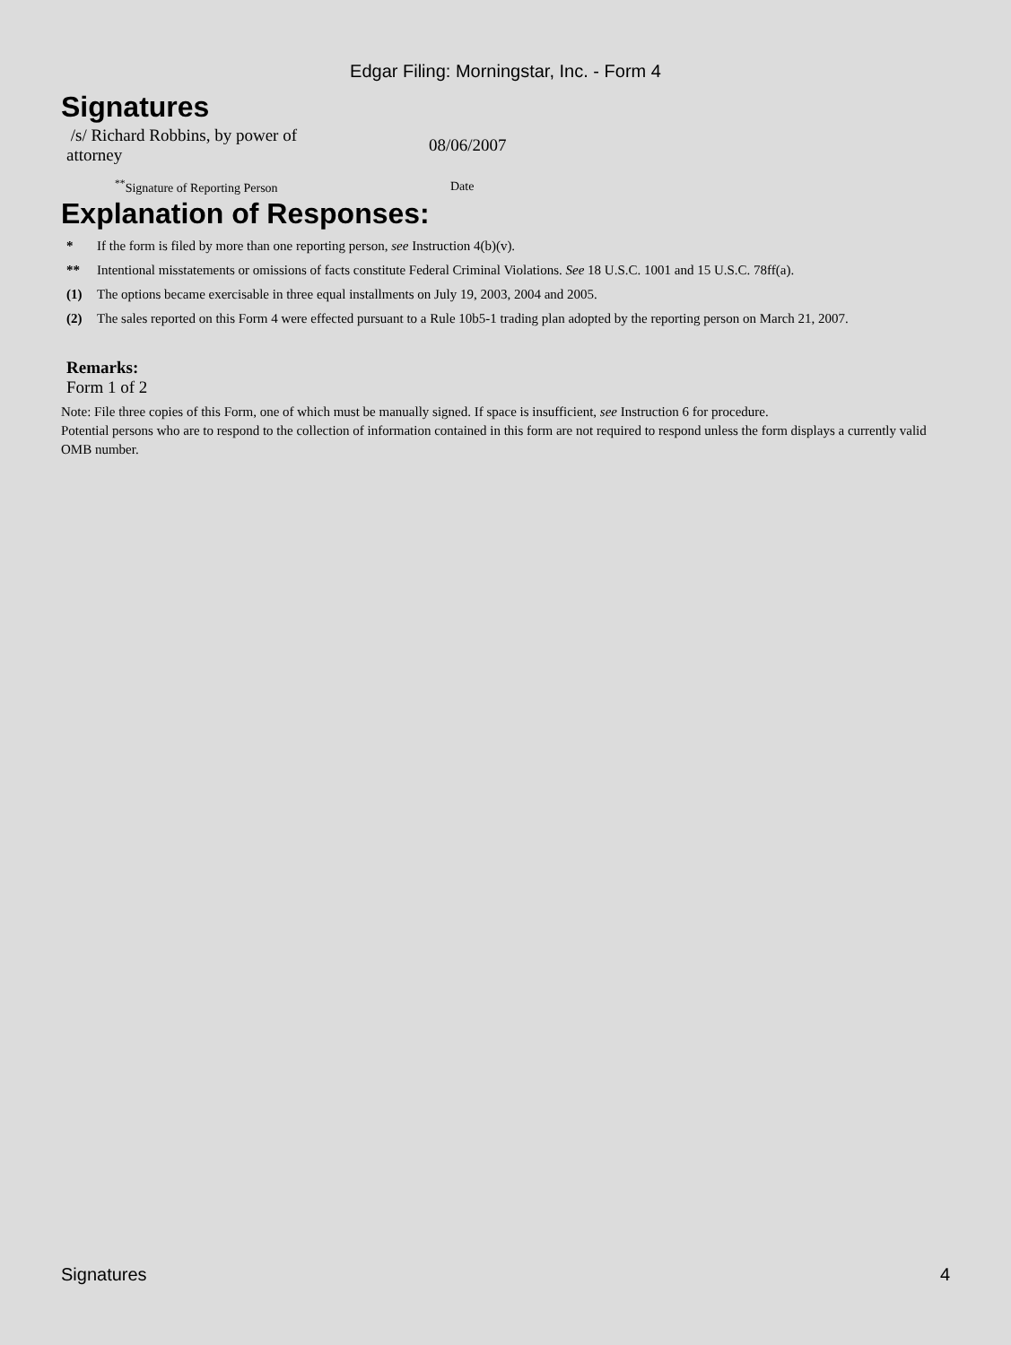Edgar Filing: Morningstar, Inc. - Form 4
Signatures
| /s/ Richard Robbins, by power of attorney | | 08/06/2007 |
| <sup>**</sup> Signature of Reporting Person | | Date |
Explanation of Responses:
| * | If the form is filed by more than one reporting person, see Instruction 4(b)(v). |
| ** | Intentional misstatements or omissions of facts constitute Federal Criminal Violations. See 18 U.S.C. 1001 and 15 U.S.C. 78ff(a). |
| (1) | The options became exercisable in three equal installments on July 19, 2003, 2004 and 2005. |
| (2) | The sales reported on this Form 4 were effected pursuant to a Rule 10b5-1 trading plan adopted by the reporting person on March 21, 2007. |
Remarks:
Form 1 of 2
Note: File three copies of this Form, one of which must be manually signed. If space is insufficient, see Instruction 6 for procedure.
Potential persons who are to respond to the collection of information contained in this form are not required to respond unless the form displays a currently valid OMB number.
Signatures 4